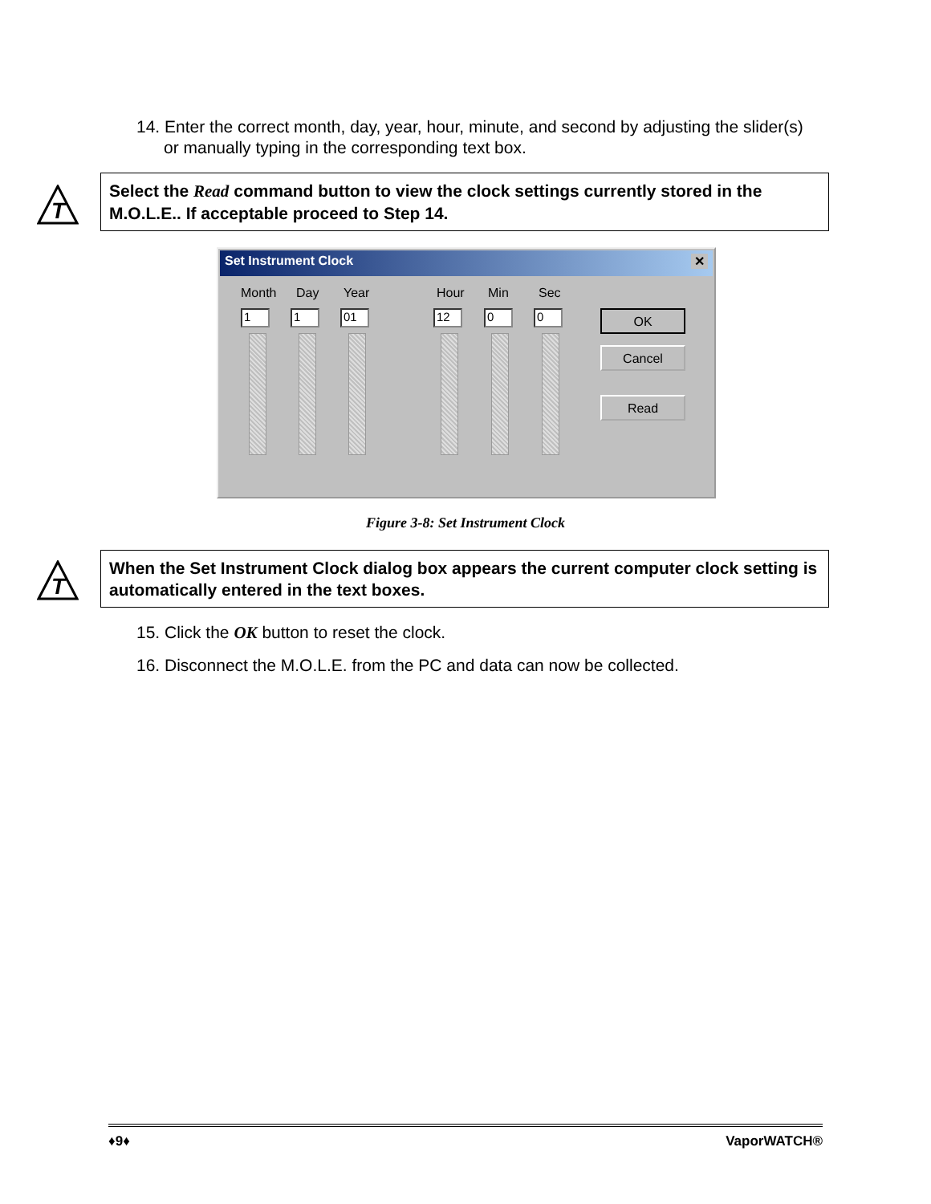14. Enter the correct month, day, year, hour, minute, and second by adjusting the slider(s) or manually typing in the corresponding text box.
T
Select the Read command button to view the clock settings currently stored in the M.O.L.E.. If acceptable proceed to Step 14.
Set Instrument Clock ✕
Month Day Year Hour Min Sec
1 1 01 12 0 0 OK
Cancel
Read
Figure 3-8: Set Instrument Clock
T
When the Set Instrument Clock dialog box appears the current computer clock setting is automatically entered in the text boxes.
15. Click the OK button to reset the clock.
16. Disconnect the M.O.L.E. from the PC and data can now be collected.
♦9♦ VaporWATCH®